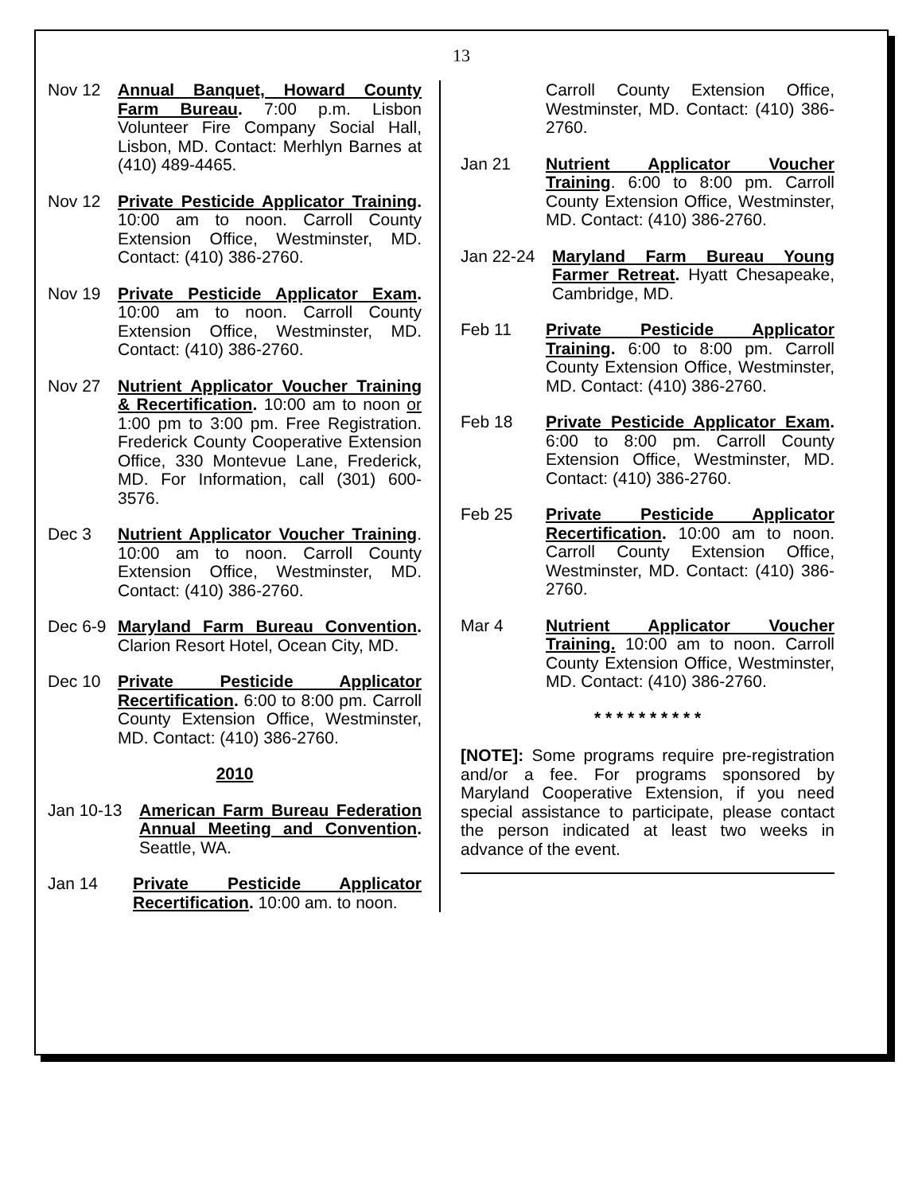13
Nov 12 Annual Banquet, Howard County Farm Bureau. 7:00 p.m. Lisbon Volunteer Fire Company Social Hall, Lisbon, MD. Contact: Merhlyn Barnes at (410) 489-4465.
Nov 12 Private Pesticide Applicator Training. 10:00 am to noon. Carroll County Extension Office, Westminster, MD. Contact: (410) 386-2760.
Nov 19 Private Pesticide Applicator Exam. 10:00 am to noon. Carroll County Extension Office, Westminster, MD. Contact: (410) 386-2760.
Nov 27 Nutrient Applicator Voucher Training & Recertification. 10:00 am to noon or 1:00 pm to 3:00 pm. Free Registration. Frederick County Cooperative Extension Office, 330 Montevue Lane, Frederick, MD. For Information, call (301) 600-3576.
Dec 3 Nutrient Applicator Voucher Training. 10:00 am to noon. Carroll County Extension Office, Westminster, MD. Contact: (410) 386-2760.
Dec 6-9
Maryland Farm Bureau Convention. Clarion Resort Hotel, Ocean City, MD.
Dec 10 Private Pesticide Applicator Recertification. 6:00 to 8:00 pm. Carroll County Extension Office, Westminster, MD. Contact: (410) 386-2760.
2010
Jan 10-13 American Farm Bureau Federation Annual Meeting and Convention. Seattle, WA.
Jan 14 Private Pesticide Applicator Recertification. 10:00 am. to noon.
Carroll County Extension Office, Westminster, MD. Contact: (410) 386-2760.
Jan 21 Nutrient Applicator Voucher Training. 6:00 to 8:00 pm. Carroll County Extension Office, Westminster, MD. Contact: (410) 386-2760.
Jan 22-24 Maryland Farm Bureau Young Farmer Retreat. Hyatt Chesapeake, Cambridge, MD.
Feb 11 Private Pesticide Applicator Training. 6:00 to 8:00 pm. Carroll County Extension Office, Westminster, MD. Contact: (410) 386-2760.
Feb 18 Private Pesticide Applicator Exam. 6:00 to 8:00 pm. Carroll County Extension Office, Westminster, MD. Contact: (410) 386-2760.
Feb 25 Private Pesticide Applicator Recertification. 10:00 am to noon. Carroll County Extension Office, Westminster, MD. Contact: (410) 386-2760.
Mar 4 Nutrient Applicator Voucher Training. 10:00 am to noon. Carroll County Extension Office, Westminster, MD. Contact: (410) 386-2760.
* * * * * * * * * *
[NOTE]: Some programs require pre-registration and/or a fee. For programs sponsored by Maryland Cooperative Extension, if you need special assistance to participate, please contact the person indicated at least two weeks in advance of the event.